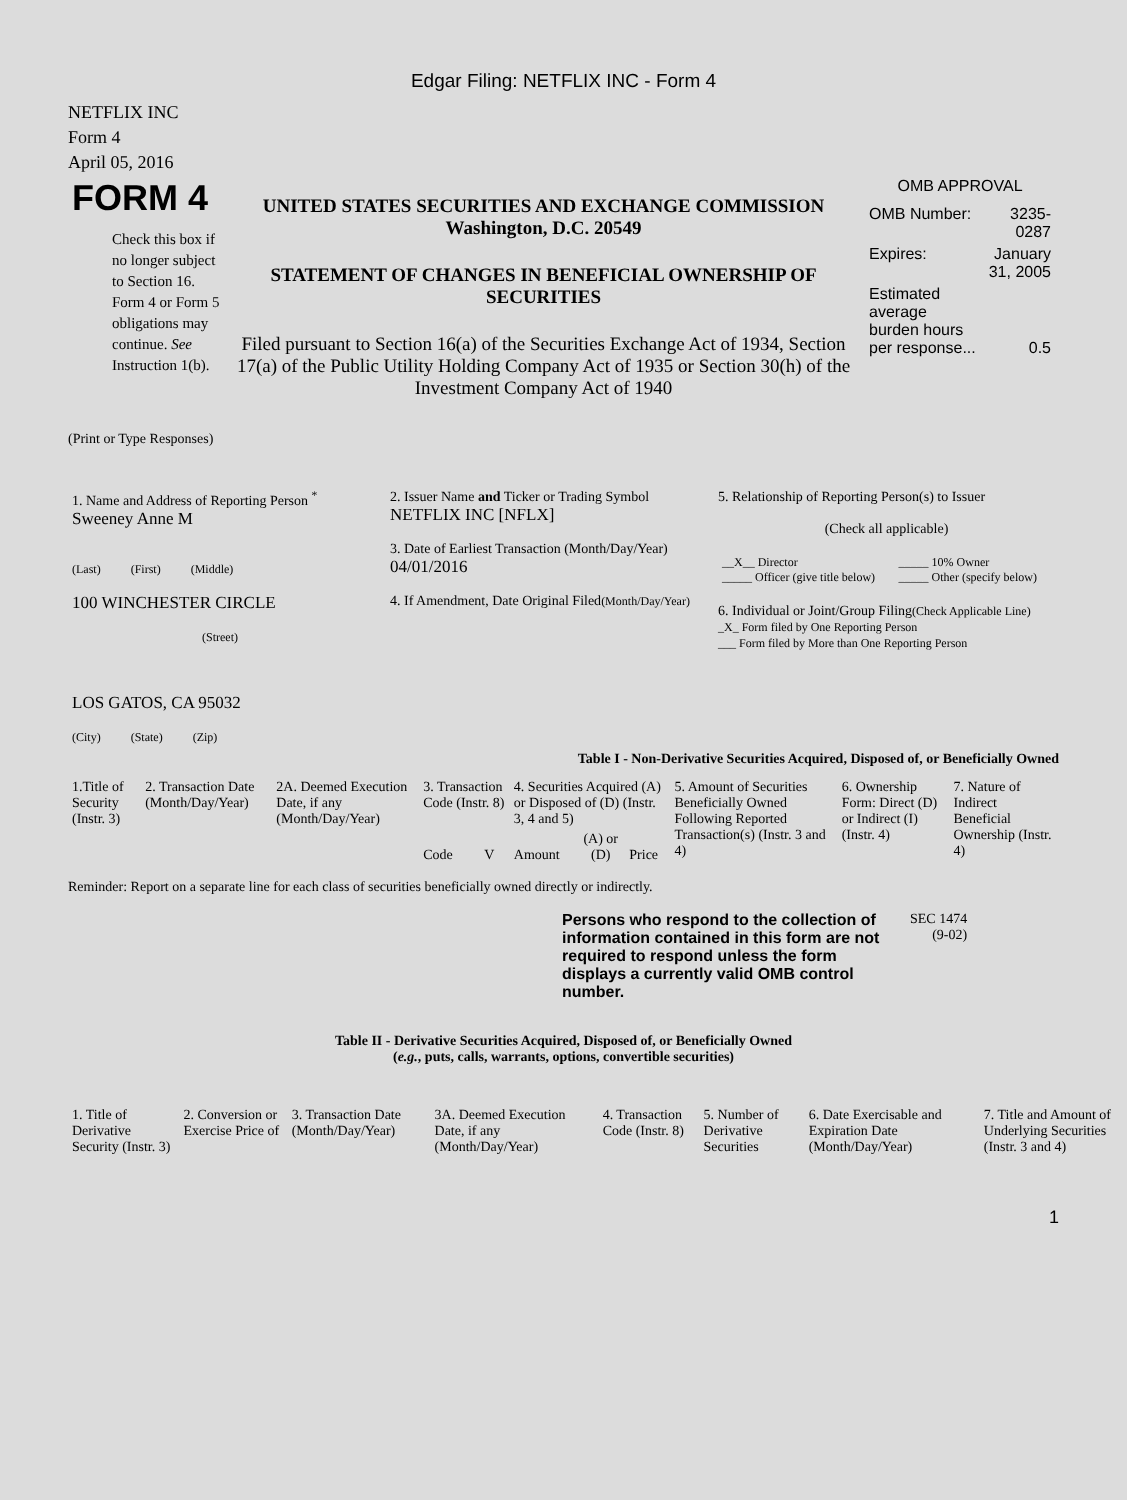Edgar Filing: NETFLIX INC - Form 4
NETFLIX INC
Form 4
April 05, 2016
| FORM 4 Check this box if no longer subject to Section 16. Form 4 or Form 5 obligations may continue. See Instruction 1(b). | UNITED STATES SECURITIES AND EXCHANGE COMMISSION Washington, D.C. 20549 STATEMENT OF CHANGES IN BENEFICIAL OWNERSHIP OF SECURITIES Filed pursuant to Section 16(a) of the Securities Exchange Act of 1934, Section 17(a) of the Public Utility Holding Company Act of 1935 or Section 30(h) of the Investment Company Act of 1940 | OMB APPROVAL / OMB Number: / 3235-0287 / / Expires: / January 31, 2005 / / Estimated average burden hours per response... / 0.5 / |
(Print or Type Responses)
| 1. Name and Address of Reporting Person <sup>*</sup> Sweeney Anne M (Last) (First) (Middle) 100 WINCHESTER CIRCLE (Street) LOS GATOS, CA 95032 (City) (State) (Zip) | 2. Issuer Name and Ticker or Trading Symbol NETFLIX INC [NFLX] 3. Date of Earliest Transaction (Month/Day/Year) 04/01/2016 4. If Amendment, Date Original Filed (Month/Day/Year) | 5. Relationship of Reporting Person(s) to Issuer (Check all applicable) / __X__ Director _____ Officer (give title below) / _____ 10% Owner _____ Other (specify below) / 6. Individual or Joint/Group Filing (Check Applicable Line) _X_ Form filed by One Reporting Person ___ Form filed by More than One Reporting Person |
Table I - Non-Derivative Securities Acquired, Disposed of, or Beneficially Owned
| 1.Title of Security (Instr. 3) | 2. Transaction Date (Month/Day/Year) | 2A. Deemed Execution Date, if any (Month/Day/Year) | 3. Transaction Code (Instr. 8) | | 4. Securities Acquired (A) or Disposed of (D) (Instr. 3, 4 and 5) | | | 5. Amount of Securities Beneficially Owned Following Reported Transaction(s) (Instr. 3 and 4) | 6. Ownership Form: Direct (D) or Indirect (I) (Instr. 4) | 7. Nature of Indirect Beneficial Ownership (Instr. 4) |
| --- | --- | --- | --- | --- | --- | --- | --- | --- | --- | --- |
| | | | Code | V | Amount | (A) or (D) | Price | | | |
Reminder: Report on a separate line for each class of securities beneficially owned directly or indirectly.
| Persons who respond to the collection of information contained in this form are not required to respond unless the form displays a currently valid OMB control number. | SEC 1474 (9-02) |
Table II - Derivative Securities Acquired, Disposed of, or Beneficially Owned
(e.g., puts, calls, warrants, options, convertible securities)
| 1. Title of Derivative Security (Instr. 3) | 2. Conversion or Exercise Price of | 3. Transaction Date (Month/Day/Year) | 3A. Deemed Execution Date, if any (Month/Day/Year) | 4. Transaction Code (Instr. 8) | 5. Number of Derivative Securities | 6. Date Exercisable and Expiration Date (Month/Day/Year) | 7. Title and Amount of Underlying Securities (Instr. 3 and 4) |
| --- | --- | --- | --- | --- | --- | --- | --- |
1